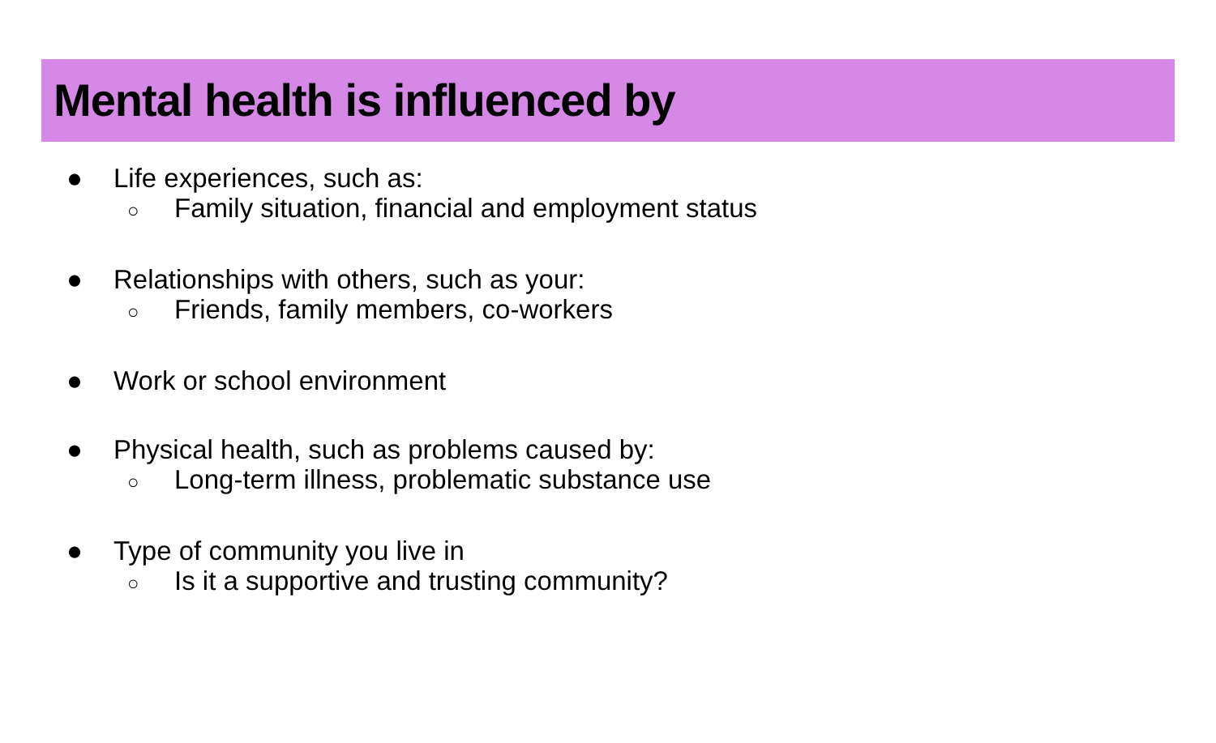Mental health is influenced by
● Life experiences, such as:
○ Family situation, financial and employment status
● Relationships with others, such as your:
○ Friends, family members, co-workers
● Work or school environment
● Physical health, such as problems caused by:
○ Long-term illness, problematic substance use
● Type of community you live in
○ Is it a supportive and trusting community?